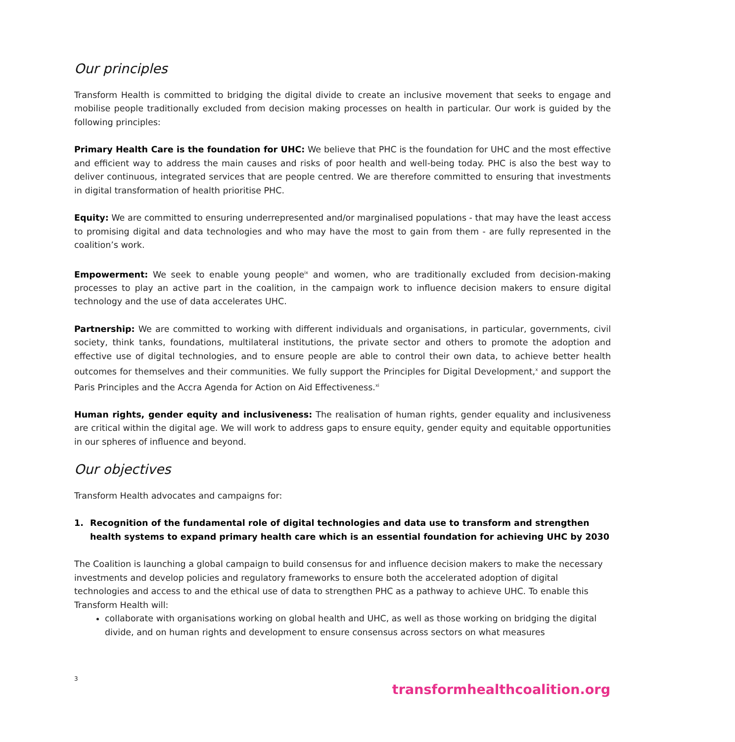Our principles
Transform Health is committed to bridging the digital divide to create an inclusive movement that seeks to engage and mobilise people traditionally excluded from decision making processes on health in particular. Our work is guided by the following principles:
Primary Health Care is the foundation for UHC: We believe that PHC is the foundation for UHC and the most effective and efficient way to address the main causes and risks of poor health and well-being today. PHC is also the best way to deliver continuous, integrated services that are people centred. We are therefore committed to ensuring that investments in digital transformation of health prioritise PHC.
Equity: We are committed to ensuring underrepresented and/or marginalised populations - that may have the least access to promising digital and data technologies and who may have the most to gain from them - are fully represented in the coalition’s work.
Empowerment: We seek to enable young people<sup>ix</sup> and women, who are traditionally excluded from decision-making processes to play an active part in the coalition, in the campaign work to influence decision makers to ensure digital technology and the use of data accelerates UHC.
Partnership: We are committed to working with different individuals and organisations, in particular, governments, civil society, think tanks, foundations, multilateral institutions, the private sector and others to promote the adoption and effective use of digital technologies, and to ensure people are able to control their own data, to achieve better health outcomes for themselves and their communities. We fully support the Principles for Digital Development,<sup>x</sup> and support the Paris Principles and the Accra Agenda for Action on Aid Effectiveness.<sup>xi</sup>
Human rights, gender equity and inclusiveness: The realisation of human rights, gender equality and inclusiveness are critical within the digital age. We will work to address gaps to ensure equity, gender equity and equitable opportunities in our spheres of influence and beyond.
Our objectives
Transform Health advocates and campaigns for:
1. Recognition of the fundamental role of digital technologies and data use to transform and strengthen health systems to expand primary health care which is an essential foundation for achieving UHC by 2030
The Coalition is launching a global campaign to build consensus for and influence decision makers to make the necessary investments and develop policies and regulatory frameworks to ensure both the accelerated adoption of digital technologies and access to and the ethical use of data to strengthen PHC as a pathway to achieve UHC. To enable this Transform Health will:
collaborate with organisations working on global health and UHC, as well as those working on bridging the digital divide, and on human rights and development to ensure consensus across sectors on what measures
3
transformhealthcoalition.org